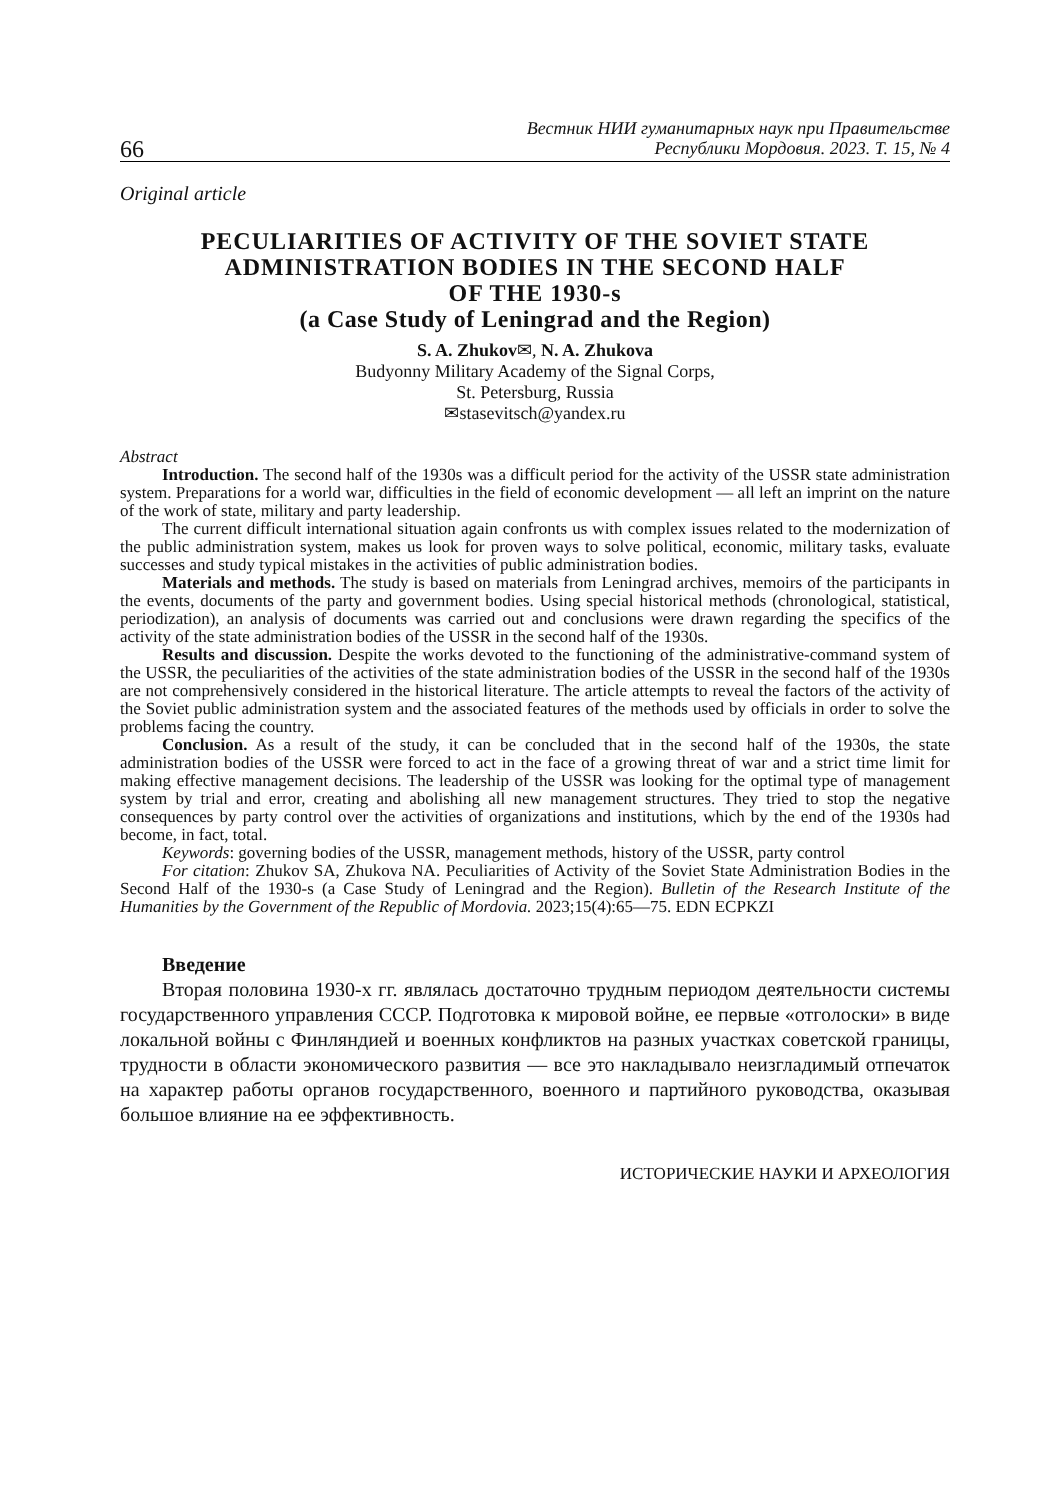66 Вестник НИИ гуманитарных наук при Правительстве
Республики Мордовия. 2023. Т. 15, № 4
Original article
PECULIARITIES OF ACTIVITY OF THE SOVIET STATE
ADMINISTRATION BODIES IN THE SECOND HALF
OF THE 1930-s
(a Case Study of Leningrad and the Region)
S. A. Zhukov✉, N. A. Zhukova
Budyonny Military Academy of the Signal Corps,
St. Petersburg, Russia
✉stasevitsch@yandex.ru
Abstract
Introduction. The second half of the 1930s was a difficult period for the activity of the USSR state administration system. Preparations for a world war, difficulties in the field of economic development — all left an imprint on the nature of the work of state, military and party leadership.
The current difficult international situation again confronts us with complex issues related to the modernization of the public administration system, makes us look for proven ways to solve political, economic, military tasks, evaluate successes and study typical mistakes in the activities of public administration bodies.
Materials and methods. The study is based on materials from Leningrad archives, memoirs of the participants in the events, documents of the party and government bodies. Using special historical methods (chronological, statistical, periodization), an analysis of documents was carried out and conclusions were drawn regarding the specifics of the activity of the state administration bodies of the USSR in the second half of the 1930s.
Results and discussion. Despite the works devoted to the functioning of the administrative-command system of the USSR, the peculiarities of the activities of the state administration bodies of the USSR in the second half of the 1930s are not comprehensively considered in the historical literature. The article attempts to reveal the factors of the activity of the Soviet public administration system and the associated features of the methods used by officials in order to solve the problems facing the country.
Conclusion. As a result of the study, it can be concluded that in the second half of the 1930s, the state administration bodies of the USSR were forced to act in the face of a growing threat of war and a strict time limit for making effective management decisions. The leadership of the USSR was looking for the optimal type of management system by trial and error, creating and abolishing all new management structures. They tried to stop the negative consequences by party control over the activities of organizations and institutions, which by the end of the 1930s had become, in fact, total.
Keywords: governing bodies of the USSR, management methods, history of the USSR, party control
For citation: Zhukov SA, Zhukova NA. Peculiarities of Activity of the Soviet State Administration Bodies in the Second Half of the 1930-s (a Case Study of Leningrad and the Region). Bulletin of the Research Institute of the Humanities by the Government of the Republic of Mordovia. 2023;15(4):65—75. EDN ECPKZI
Введение
Вторая половина 1930-х гг. являлась достаточно трудным периодом деятельности системы государственного управления СССР. Подготовка к мировой войне, ее первые «отголоски» в виде локальной войны с Финляндией и военных конфликтов на разных участках советской границы, трудности в области экономического развития — все это накладывало неизгладимый отпечаток на характер работы органов государственного, военного и партийного руководства, оказывая большое влияние на ее эффективность.
ИСТОРИЧЕСКИЕ НАУКИ И АРХЕОЛОГИЯ